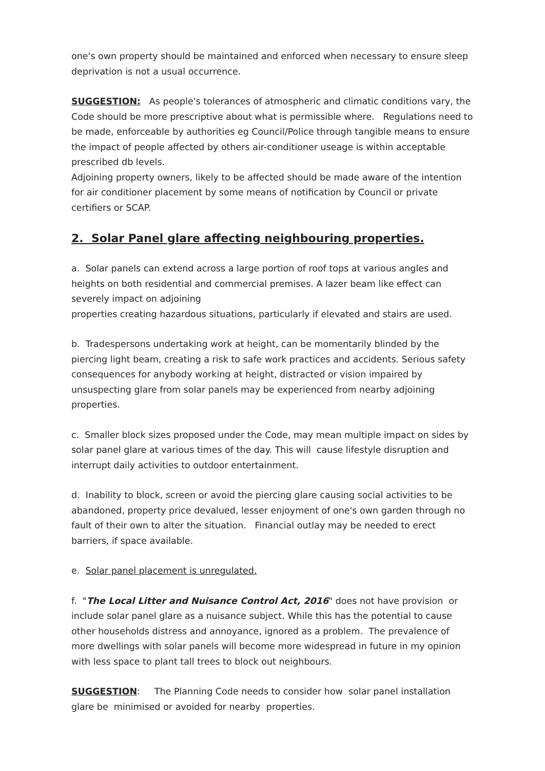one's own property should be maintained and enforced when necessary to ensure sleep deprivation is not a usual occurrence.
SUGGESTION: As people's tolerances of atmospheric and climatic conditions vary, the Code should be more prescriptive about what is permissible where. Regulations need to be made, enforceable by authorities eg Council/Police through tangible means to ensure the impact of people affected by others air-conditioner useage is within acceptable prescribed db levels.
Adjoining property owners, likely to be affected should be made aware of the intention for air conditioner placement by some means of notification by Council or private certifiers or SCAP.
2. Solar Panel glare affecting neighbouring properties.
a. Solar panels can extend across a large portion of roof tops at various angles and heights on both residential and commercial premises. A lazer beam like effect can severely impact on adjoining
properties creating hazardous situations, particularly if elevated and stairs are used.
b. Tradespersons undertaking work at height, can be momentarily blinded by the piercing light beam, creating a risk to safe work practices and accidents. Serious safety consequences for anybody working at height, distracted or vision impaired by unsuspecting glare from solar panels may be experienced from nearby adjoining properties.
c. Smaller block sizes proposed under the Code, may mean multiple impact on sides by solar panel glare at various times of the day. This will cause lifestyle disruption and interrupt daily activities to outdoor entertainment.
d. Inability to block, screen or avoid the piercing glare causing social activities to be abandoned, property price devalued, lesser enjoyment of one's own garden through no fault of their own to alter the situation. Financial outlay may be needed to erect barriers, if space available.
e. Solar panel placement is unregulated.
f. "The Local Litter and Nuisance Control Act, 2016" does not have provision or include solar panel glare as a nuisance subject. While this has the potential to cause other households distress and annoyance, ignored as a problem. The prevalence of more dwellings with solar panels will become more widespread in future in my opinion with less space to plant tall trees to block out neighbours.
SUGGESTION: The Planning Code needs to consider how solar panel installation glare be minimised or avoided for nearby properties.